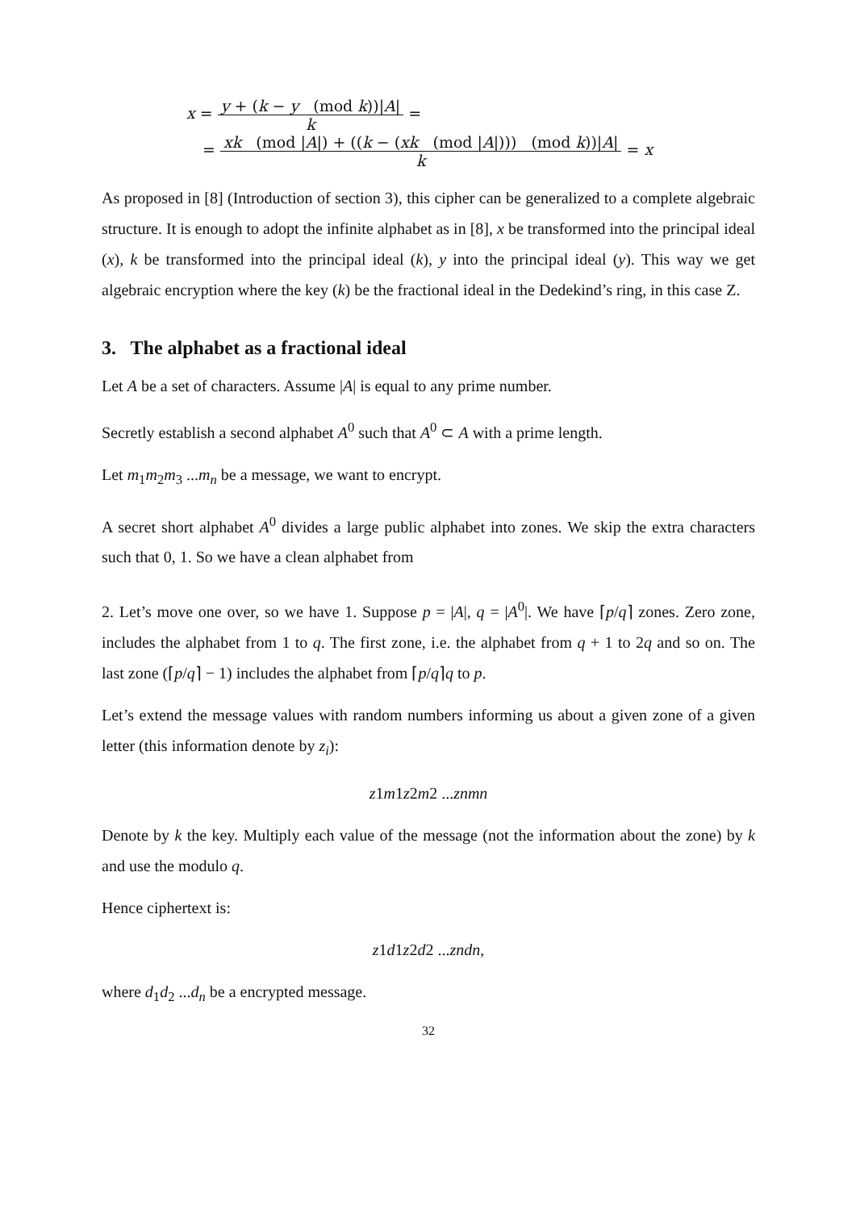x = y + (k − y (mod k))|A| k =
= xk (mod |A|) + ((k − (xk (mod |A|))) (mod k))|A| k = x
As proposed in [8] (Introduction of section 3), this cipher can be generalized to a complete algebraic structure. It is enough to adopt the infinite alphabet as in [8], x be transformed into the principal ideal (x), k be transformed into the principal ideal (k), y into the principal ideal (y). This way we get algebraic encryption where the key (k) be the fractional ideal in the Dedekind’s ring, in this case Z.
3. The alphabet as a fractional ideal
Let A be a set of characters. Assume |A| is equal to any prime number.
Secretly establish a second alphabet A<sup>0</sup> such that A<sup>0</sup> ⊂ A with a prime length.
Let m<sub>1</sub>m<sub>2</sub>m<sub>3</sub> ...m<sub>n</sub> be a message, we want to encrypt.
A secret short alphabet A<sup>0</sup> divides a large public alphabet into zones. We skip the extra characters such that 0, 1. So we have a clean alphabet from
2. Let’s move one over, so we have 1. Suppose p = |A|, q = |A<sup>0</sup>|. We have ⌈p/q⌉ zones. Zero zone, includes the alphabet from 1 to q. The first zone, i.e. the alphabet from q + 1 to 2q and so on. The last zone (⌈p/q⌉ − 1) includes the alphabet from ⌈p/q⌉q to p.
Let’s extend the message values with random numbers informing us about a given zone of a given letter (this information denote by z<sub>i</sub>):
z1m1z2m2 ...znmn
Denote by k the key. Multiply each value of the message (not the information about the zone) by k and use the modulo q.
Hence ciphertext is:
z1d1z2d2 ...zndn,
where d<sub>1</sub>d<sub>2</sub> ...d<sub>n</sub> be a encrypted message.
32